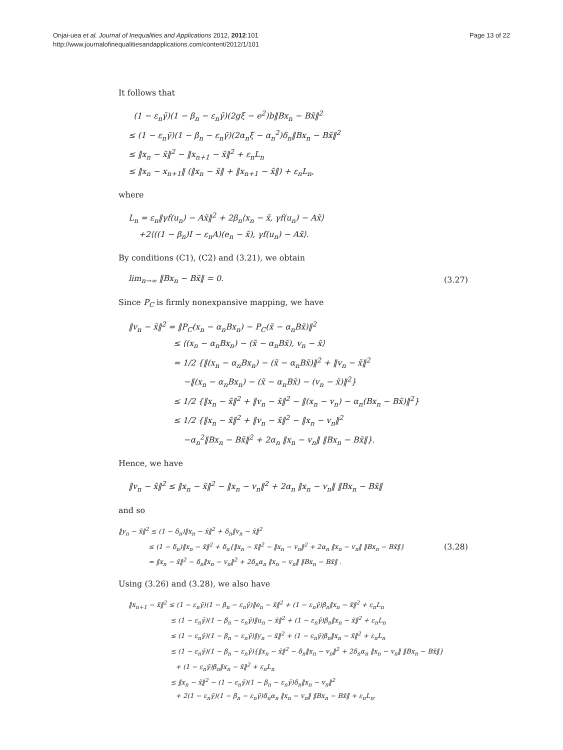Onjai-uea et al. Journal of Inequalities and Applications 2012, 2012:101
http://www.journalofinequalitiesandapplications.com/content/2012/1/101
Page 13 of 22
It follows that
(1 − ε<sub>n</sub>γ̄)(1 − β<sub>n</sub> − ε<sub>n</sub>γ̄)(2gξ − e<sup>2</sup>)b‖Bx<sub>n</sub> − Bx̃‖<sup>2</sup>
≤ (1 − ε<sub>n</sub>γ̄)(1 − β<sub>n</sub> − ε<sub>n</sub>γ̄)(2α<sub>n</sub>ξ − α<sub>n</sub><sup>2</sup>)δ<sub>n</sub>‖Bx<sub>n</sub> − Bx̃‖<sup>2</sup>
≤ ‖x<sub>n</sub> − x̃‖<sup>2</sup> − ‖x<sub>n+1</sub> − x̃‖<sup>2</sup> + ε<sub>n</sub>L<sub>n</sub>
≤ ‖x<sub>n</sub> − x<sub>n+1</sub>‖ (‖x<sub>n</sub> − x̃‖ + ‖x<sub>n+1</sub> − x̃‖) + ε<sub>n</sub>L<sub>n</sub>,
where
L<sub>n</sub> = ε<sub>n</sub>‖γf(u<sub>n</sub>) − Ax̃‖<sup>2</sup> + 2β<sub>n</sub>⟨x<sub>n</sub> − x̃, γf(u<sub>n</sub>) − Ax̃⟩
+2⟨((1 − β<sub>n</sub>)I − ε<sub>n</sub>A)(e<sub>n</sub> − x̃), γf(u<sub>n</sub>) − Ax̃⟩.
By conditions (C1), (C2) and (3.21), we obtain
lim<sub>n→∞</sub> ‖Bx<sub>n</sub> − Bx̃‖ = 0. (3.27)
Since P<sub>C</sub> is firmly nonexpansive mapping, we have
‖v<sub>n</sub> − x̃‖<sup>2</sup> = ‖P<sub>C</sub>(x<sub>n</sub> − α<sub>n</sub>Bx<sub>n</sub>) − P<sub>C</sub>(x̃ − α<sub>n</sub>Bx̃)‖<sup>2</sup>
≤ ⟨(x<sub>n</sub> − α<sub>n</sub>Bx<sub>n</sub>) − (x̃ − α<sub>n</sub>Bx̃), v<sub>n</sub> − x̃⟩
= 1/2 {‖(x<sub>n</sub> − α<sub>n</sub>Bx<sub>n</sub>) − (x̃ − α<sub>n</sub>Bx̃)‖<sup>2</sup> + ‖v<sub>n</sub> − x̃‖<sup>2</sup>
−‖(x<sub>n</sub> − α<sub>n</sub>Bx<sub>n</sub>) − (x̃ − α<sub>n</sub>Bx̃) − (v<sub>n</sub> − x̃)‖<sup>2</sup>}
≤ 1/2 {‖x<sub>n</sub> − x̃‖<sup>2</sup> + ‖v<sub>n</sub> − x̃‖<sup>2</sup> − ‖(x<sub>n</sub> − v<sub>n</sub>) − α<sub>n</sub>(Bx<sub>n</sub> − Bx̃)‖<sup>2</sup>}
≤ 1/2 {‖x<sub>n</sub> − x̃‖<sup>2</sup> + ‖v<sub>n</sub> − x̃‖<sup>2</sup> − ‖x<sub>n</sub> − v<sub>n</sub>‖<sup>2</sup>
−α<sub>n</sub><sup>2</sup>‖Bx<sub>n</sub> − Bx̃‖<sup>2</sup> + 2α<sub>n</sub> ‖x<sub>n</sub> − v<sub>n</sub>‖ ‖Bx<sub>n</sub> − Bx̃‖}.
Hence, we have
‖v<sub>n</sub> − x̃‖<sup>2</sup> ≤ ‖x<sub>n</sub> − x̃‖<sup>2</sup> − ‖x<sub>n</sub> − v<sub>n</sub>‖<sup>2</sup> + 2α<sub>n</sub> ‖x<sub>n</sub> − v<sub>n</sub>‖ ‖Bx<sub>n</sub> − Bx̃‖
and so
‖y<sub>n</sub> − x̃‖<sup>2</sup> ≤ (1 − δ<sub>n</sub>)‖x<sub>n</sub> − x̃‖<sup>2</sup> + δ<sub>n</sub>‖v<sub>n</sub> − x̃‖<sup>2</sup>
≤ (1 − δ<sub>n</sub>)‖x<sub>n</sub> − x̃‖<sup>2</sup> + δ<sub>n</sub>{‖x<sub>n</sub> − x̃‖<sup>2</sup> − ‖x<sub>n</sub> − v<sub>n</sub>‖<sup>2</sup> + 2α<sub>n</sub> ‖x<sub>n</sub> − v<sub>n</sub>‖ ‖Bx<sub>n</sub> − Bx̃‖}
= ‖x<sub>n</sub> − x̃‖<sup>2</sup> − δ<sub>n</sub>‖x<sub>n</sub> − v<sub>n</sub>‖<sup>2</sup> + 2δ<sub>n</sub>α<sub>n</sub> ‖x<sub>n</sub> − v<sub>n</sub>‖ ‖Bx<sub>n</sub> − Bx̃‖ .
(3.28)
Using (3.26) and (3.28), we also have
‖x<sub>n+1</sub> − x̃‖<sup>2</sup> ≤ (1 − ε<sub>n</sub>γ̄)(1 − β<sub>n</sub> − ε<sub>n</sub>γ̄)‖e<sub>n</sub> − x̃‖<sup>2</sup> + (1 − ε<sub>n</sub>γ̄)β<sub>n</sub>‖x<sub>n</sub> − x̃‖<sup>2</sup> + ε<sub>n</sub>L<sub>n</sub>
≤ (1 − ε<sub>n</sub>γ̄)(1 − β<sub>n</sub> − ε<sub>n</sub>γ̄)‖u<sub>n</sub> − x̃‖<sup>2</sup> + (1 − ε<sub>n</sub>γ̄)β<sub>n</sub>‖x<sub>n</sub> − x̃‖<sup>2</sup> + ε<sub>n</sub>L<sub>n</sub>
≤ (1 − ε<sub>n</sub>γ̄)(1 − β<sub>n</sub> − ε<sub>n</sub>γ̄)‖y<sub>n</sub> − x̃‖<sup>2</sup> + (1 − ε<sub>n</sub>γ̄)β<sub>n</sub>‖x<sub>n</sub> − x̃‖<sup>2</sup> + ε<sub>n</sub>L<sub>n</sub>
≤ (1 − ε<sub>n</sub>γ̄)(1 − β<sub>n</sub> − ε<sub>n</sub>γ̄){‖x<sub>n</sub> − x̃‖<sup>2</sup> − δ<sub>n</sub>‖x<sub>n</sub> − v<sub>n</sub>‖<sup>2</sup> + 2δ<sub>n</sub>α<sub>n</sub> ‖x<sub>n</sub> − v<sub>n</sub>‖ ‖Bx<sub>n</sub> − Bx̃‖}
+ (1 − ε<sub>n</sub>γ̄)β<sub>n</sub>‖x<sub>n</sub> − x̃‖<sup>2</sup> + ε<sub>n</sub>L<sub>n</sub>
≤ ‖x<sub>n</sub> − x̃‖<sup>2</sup> − (1 − ε<sub>n</sub>γ̄)(1 − β<sub>n</sub> − ε<sub>n</sub>γ̄)δ<sub>n</sub>‖x<sub>n</sub> − v<sub>n</sub>‖<sup>2</sup>
+ 2(1 − ε<sub>n</sub>γ̄)(1 − β<sub>n</sub> − ε<sub>n</sub>γ̄)δ<sub>n</sub>α<sub>n</sub> ‖x<sub>n</sub> − v<sub>n</sub>‖ ‖Bx<sub>n</sub> − Bx̃‖ + ε<sub>n</sub>L<sub>n</sub>.